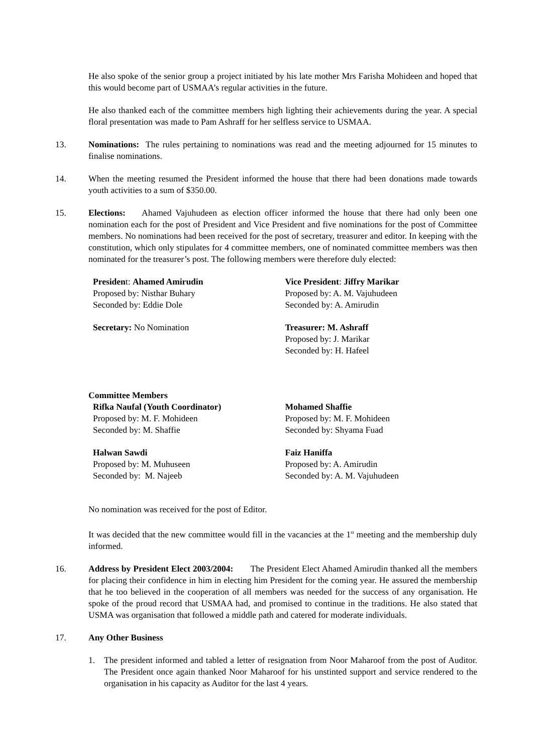He also spoke of the senior group a project initiated by his late mother Mrs Farisha Mohideen and hoped that this would become part of USMAA’s regular activities in the future.
He also thanked each of the committee members high lighting their achievements during the year. A special floral presentation was made to Pam Ashraff for her selfless service to USMAA.
13. Nominations: The rules pertaining to nominations was read and the meeting adjourned for 15 minutes to finalise nominations.
14. When the meeting resumed the President informed the house that there had been donations made towards youth activities to a sum of $350.00.
15. Elections: Ahamed Vajuhudeen as election officer informed the house that there had only been one nomination each for the post of President and Vice President and five nominations for the post of Committee members. No nominations had been received for the post of secretary, treasurer and editor. In keeping with the constitution, which only stipulates for 4 committee members, one of nominated committee members was then nominated for the treasurer’s post. The following members were therefore duly elected:
President: Ahamed Amirudin
Proposed by: Nisthar Buhary
Seconded by: Eddie Dole
Secretary: No Nomination
Vice President: Jiffry Marikar
Proposed by: A. M. Vajuhudeen
Seconded by: A. Amirudin
Treasurer: M. Ashraff
Proposed by: J. Marikar
Seconded by: H. Hafeel
Committee Members
Rifka Naufal (Youth Coordinator)
Proposed by: M. F. Mohideen
Seconded by: M. Shaffie
Halwan Sawdi
Proposed by: M. Muhuseen
Seconded by: M. Najeeb
Mohamed Shaffie
Proposed by: M. F. Mohideen
Seconded by: Shyama Fuad
Faiz Haniffa
Proposed by: A. Amirudin
Seconded by: A. M. Vajuhudeen
No nomination was received for the post of Editor.
It was decided that the new committee would fill in the vacancies at the 1<sup>st</sup> meeting and the membership duly informed.
16. Address by President Elect 2003/2004: The President Elect Ahamed Amirudin thanked all the members for placing their confidence in him in electing him President for the coming year. He assured the membership that he too believed in the cooperation of all members was needed for the success of any organisation. He spoke of the proud record that USMAA had, and promised to continue in the traditions. He also stated that USMA was organisation that followed a middle path and catered for moderate individuals.
17. Any Other Business
1. The president informed and tabled a letter of resignation from Noor Maharoof from the post of Auditor. The President once again thanked Noor Maharoof for his unstinted support and service rendered to the organisation in his capacity as Auditor for the last 4 years.